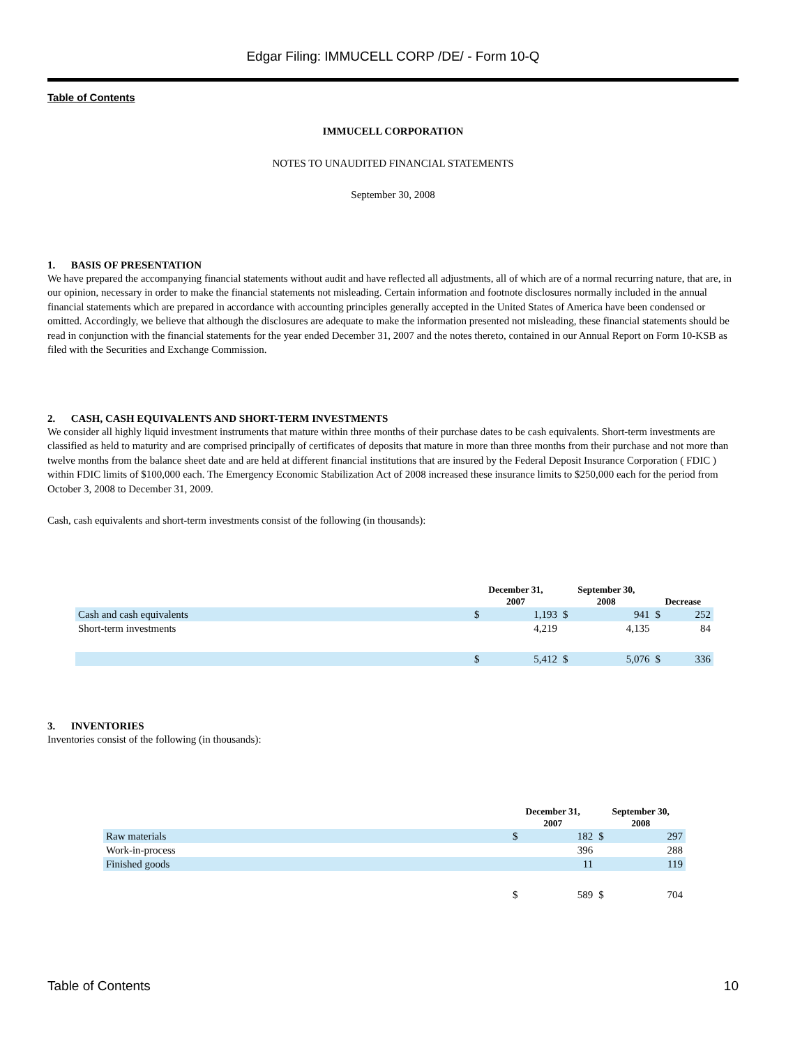Edgar Filing: IMMUCELL CORP /DE/ - Form 10-Q
Table of Contents
IMMUCELL CORPORATION
NOTES TO UNAUDITED FINANCIAL STATEMENTS
September 30, 2008
1. BASIS OF PRESENTATION
We have prepared the accompanying financial statements without audit and have reflected all adjustments, all of which are of a normal recurring nature, that are, in our opinion, necessary in order to make the financial statements not misleading. Certain information and footnote disclosures normally included in the annual financial statements which are prepared in accordance with accounting principles generally accepted in the United States of America have been condensed or omitted. Accordingly, we believe that although the disclosures are adequate to make the information presented not misleading, these financial statements should be read in conjunction with the financial statements for the year ended December 31, 2007 and the notes thereto, contained in our Annual Report on Form 10-KSB as filed with the Securities and Exchange Commission.
2. CASH, CASH EQUIVALENTS AND SHORT-TERM INVESTMENTS
We consider all highly liquid investment instruments that mature within three months of their purchase dates to be cash equivalents. Short-term investments are classified as held to maturity and are comprised principally of certificates of deposits that mature in more than three months from their purchase and not more than twelve months from the balance sheet date and are held at different financial institutions that are insured by the Federal Deposit Insurance Corporation ( FDIC ) within FDIC limits of $100,000 each. The Emergency Economic Stabilization Act of 2008 increased these insurance limits to $250,000 each for the period from October 3, 2008 to December 31, 2009.
Cash, cash equivalents and short-term investments consist of the following (in thousands):
| | December 31, 2007 | | September 30, 2008 | | Decrease | |
| --- | --- | --- | --- | --- | --- | --- |
| Cash and cash equivalents | $ | 1,193 | $ | 941 | $ | 252 |
| Short-term investments | | 4,219 | | 4,135 | | 84 |
| | $ | 5,412 | $ | 5,076 | $ | 336 |
3. INVENTORIES
Inventories consist of the following (in thousands):
| | December 31, 2007 | | September 30, 2008 | |
| --- | --- | --- | --- | --- |
| Raw materials | $ | 182 | $ | 297 |
| Work-in-process | | 396 | | 288 |
| Finished goods | | 11 | | 119 |
| | $ | 589 | $ | 704 |
Table of Contents 10